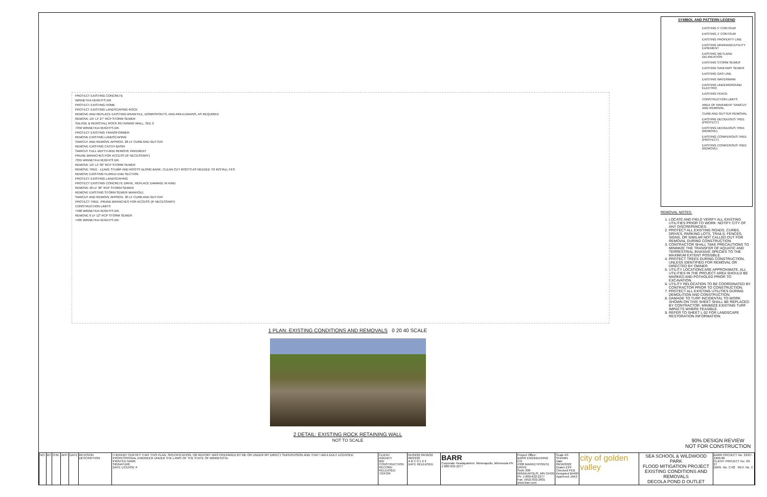PROTECT EXISTING CONCRETE
WINNETKA HEIGHTS DR.
PROTECT EXISTING HOME
PROTECT EXISTING LANDSCAPING ROCK
REMOVE AND REPLACE EXISTING DRAINTILE, DOWNSPOUTS, AND AREA DRAINS, AS REQUIRED
REMOVE 137 LF 27" RCP STORM SEWER
SALVGE & REINSTALL ROCK RETAINING WALL, SEE 2
7350 WINNETKA HEIGHTS DR.
PROTECT EXISTING TRANSFORMER
REMOVE EXISTING LANDSCAPING
SAWCUT AND REMOVE APPROX. 28 LF CURB AND GUTTER
REMOVE EXISTING CATCH BASIN
SAWCUT FULL DEPTH AND REMOVE PAVEMENT
PRUNE BRANCHES FOR ACCESS (IF NECESSARY)
7355 WINNETKA HEIGHTS DR.
REMOVE 137 LF 30" RCP STORM SEWER
REMOVE TREE - LEAVE STUMP AND ROOTS ALONG BANK, CLEAN CUT ROOTS AS NEEDED TO INSTALL FES
REMOVE EXISTING FLARED END SECTION
PROTECT EXISTING LANDSCAPING
PROTECT EXISTING CONCRETE DRIVE, REPLACE DAMAGE IN KIND
REMOVE 40 LF 30" RCP STORM SEWER
REMOVE EXISTING STORM SEWER MANHOLE
SAWCUT AND REMOVE APPROX. 30 LF CURB AND GUTTER
PROTECT TREE. PRUNE BRANCHES FOR ACCESS (IF NECESSARY)
CONSTRUCTION LIMITS
7400 WINNETKA HEIGHTS DR.
REMOVE 6 LF 12" RCP STORM SEWER
7405 WINNETKA HEIGHTS DR.
1 PLAN: EXISTING CONDITIONS AND REMOVALS 0 20 40 SCALE
2 DETAIL: EXISTING ROCK RETAINING WALL
NOT TO SCALE
SYMBOL AND PATTERN LEGEND
EXISTING 5' CONTOUR
EXISTING 1' CONTOUR
EXISTING PROPERTY LINE
EXISTING DRAINAGE/UTILITY EASEMENT
EXISTING WETLAND DELINEATION
EXISTING STORM SEWER
EXISTING SANITARY SEWER
EXISTING GAS LINE
EXISTING WATERMAIN
EXISTING UNDERGROUND ELECTRIC
EXISTING FENCE
CONSTRUCTION LIMITS
AREA OF PAVEMENT SAWCUT AND REMOVAL
CURB AND GUTTER REMOVAL
EXISTING DECIDUOUS TREE (PROTECT)
EXISTING DECIDUOUS TREE (REMOVE)
EXISTING CONIFEROUS TREE (PROTECT)
EXISTING CONIFEROUS TREE (REMOVE)
REMOVAL NOTES:
1. LOCATE AND FIELD VERIFY ALL EXISTING UTILITIES PRIOR TO WORK. NOTIFY CITY OF ANY DISCREPANCIES.
2. PROTECT ALL EXISTING ROADS, CURBS, DRIVES, PARKING LOTS, TRAILS, FENCES, SIGNS, OR SIMILAR NOT CALLED OUT FOR REMOVAL DURING CONSTRUCTION.
3. CONTRACTOR SHALL TAKE PRECAUTIONS TO MINIMIZE THE TRANSFER OF AQUATIC AND TERRESTRIAL INVASIVE SPECIES TO THE MAXIMUM EXTENT POSSIBLE.
4. PROTECT TREES DURING CONSTRUCTION, UNLESS IDENTIFIED FOR REMOVAL OR DIRECTED BY OWNER.
5. UTILITY LOCATIONS ARE APPROXIMATE. ALL UTILITIES IN THE PROJECT AREA SHOULD BE MARKED AND POTHOLED PRIOR TO EXCAVATION.
6. UTILITY RELOCATION TO BE COORDINATED BY CONTRACTOR PRIOR TO CONSTRUCTION.
7. PROTECT ALL EXISTING UTILITIES DURING DEMOLITION AND CONSTRUCTION.
8. DAMAGE TO TURF INCIDENTAL TO WORK SHOWN ON THIS SHEET SHALL BE REPLACED BY CONTRACTOR. MINIMIZE EXISTING TURF IMPACTS WHERE FEASIBLE.
9. REFER TO SHEET L-02 FOR LANDSCAPE RESTORATION INFORMATION.
90% DESIGN REVIEW
NOT FOR CONSTRUCTION
| NO. | BY | CHK. | APP. | DATE | REVISION DESCRIPTION | I HEREBY CERTIFY THAT THIS PLAN, SPECIFICATION, OR REPORT WAS PREPARED BY ME OR UNDER MY DIRECT SUPERVISION AND THAT I AM A DULY LICENSED PROFESSIONAL ENGINEER UNDER THE LAWS OF THE STATE OF MINNESOTA. PRINTED NAME SIGNATURE DATE LICENSE # | CLIENT AGENCY BID CONSTRUCTION RECORD RELEASED TO/FOR | 04/29/22 09/16/22 08/23/22 A B C 0 1 2 3 DATE RELEASED | BARR Corporate Headquarters: Minneapolis, Minnesota Ph: 1-800-632-2277 | Project Office: BARR ENGINEERING CO. 4300 MARKETPOINTE DRIVE Suite 200 MINNEAPOLIS, MN 55435 Ph: 1-800-632-2277 Fax: (952) 832-2601 www.barr.com | Scale AS SHOWN Date 09/16/2022 Drawn EPF Checked PEB Designed BARR Approved JAK2 | city of golden valley | SEA SCHOOL & WILDWOOD PARK FLOOD MITIGATION PROJECT EXISTING CONDITIONS AND REMOVALS DECOLA POND D OUTLET | BARR PROJECT No. 23/27-1900.00 CLIENT PROJECT No. 20-27 DWG. No. C-02 REV. No. C |